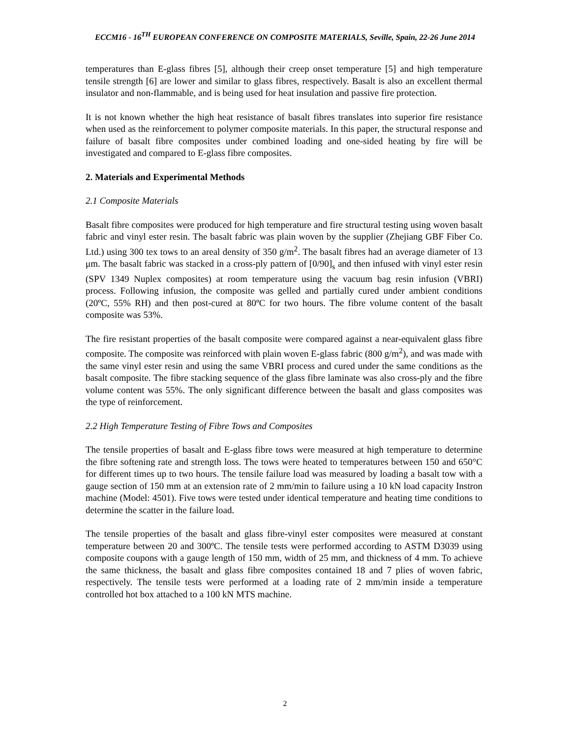ECCM16 - 16<sup>TH</sup> EUROPEAN CONFERENCE ON COMPOSITE MATERIALS, Seville, Spain, 22-26 June 2014
temperatures than E-glass fibres [5], although their creep onset temperature [5] and high temperature tensile strength [6] are lower and similar to glass fibres, respectively. Basalt is also an excellent thermal insulator and non-flammable, and is being used for heat insulation and passive fire protection.
It is not known whether the high heat resistance of basalt fibres translates into superior fire resistance when used as the reinforcement to polymer composite materials. In this paper, the structural response and failure of basalt fibre composites under combined loading and one-sided heating by fire will be investigated and compared to E-glass fibre composites.
2. Materials and Experimental Methods
2.1 Composite Materials
Basalt fibre composites were produced for high temperature and fire structural testing using woven basalt fabric and vinyl ester resin. The basalt fabric was plain woven by the supplier (Zhejiang GBF Fiber Co. Ltd.) using 300 tex tows to an areal density of 350 g/m<sup>2</sup>. The basalt fibres had an average diameter of 13 μm. The basalt fabric was stacked in a cross-ply pattern of [0/90]<sub>s</sub> and then infused with vinyl ester resin (SPV 1349 Nuplex composites) at room temperature using the vacuum bag resin infusion (VBRI) process. Following infusion, the composite was gelled and partially cured under ambient conditions (20ºC, 55% RH) and then post-cured at 80ºC for two hours. The fibre volume content of the basalt composite was 53%.
The fire resistant properties of the basalt composite were compared against a near-equivalent glass fibre composite. The composite was reinforced with plain woven E-glass fabric (800 g/m<sup>2</sup>), and was made with the same vinyl ester resin and using the same VBRI process and cured under the same conditions as the basalt composite. The fibre stacking sequence of the glass fibre laminate was also cross-ply and the fibre volume content was 55%. The only significant difference between the basalt and glass composites was the type of reinforcement.
2.2 High Temperature Testing of Fibre Tows and Composites
The tensile properties of basalt and E-glass fibre tows were measured at high temperature to determine the fibre softening rate and strength loss. The tows were heated to temperatures between 150 and 650°C for different times up to two hours. The tensile failure load was measured by loading a basalt tow with a gauge section of 150 mm at an extension rate of 2 mm/min to failure using a 10 kN load capacity Instron machine (Model: 4501). Five tows were tested under identical temperature and heating time conditions to determine the scatter in the failure load.
The tensile properties of the basalt and glass fibre-vinyl ester composites were measured at constant temperature between 20 and 300ºC. The tensile tests were performed according to ASTM D3039 using composite coupons with a gauge length of 150 mm, width of 25 mm, and thickness of 4 mm. To achieve the same thickness, the basalt and glass fibre composites contained 18 and 7 plies of woven fabric, respectively. The tensile tests were performed at a loading rate of 2 mm/min inside a temperature controlled hot box attached to a 100 kN MTS machine.
2